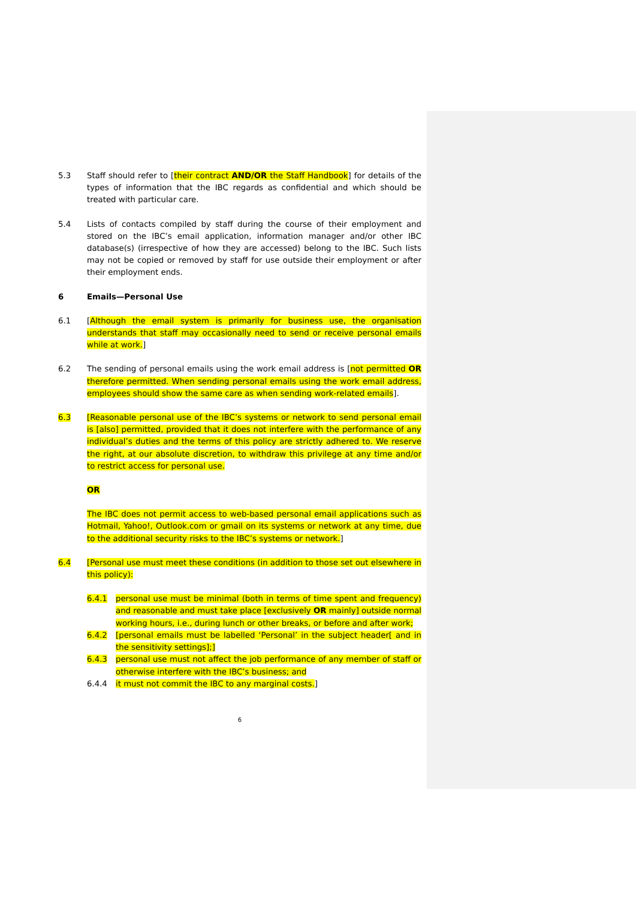5.3 Staff should refer to [their contract AND/OR the Staff Handbook] for details of the types of information that the IBC regards as confidential and which should be treated with particular care.
5.4 Lists of contacts compiled by staff during the course of their employment and stored on the IBC’s email application, information manager and/or other IBC database(s) (irrespective of how they are accessed) belong to the IBC. Such lists may not be copied or removed by staff for use outside their employment or after their employment ends.
6 Emails—Personal Use
6.1 [Although the email system is primarily for business use, the organisation understands that staff may occasionally need to send or receive personal emails while at work.]
6.2 The sending of personal emails using the work email address is [not permitted OR therefore permitted. When sending personal emails using the work email address, employees should show the same care as when sending work-related emails].
6.3 [Reasonable personal use of the IBC’s systems or network to send personal email is [also] permitted, provided that it does not interfere with the performance of any individual’s duties and the terms of this policy are strictly adhered to. We reserve the right, at our absolute discretion, to withdraw this privilege at any time and/or to restrict access for personal use.
OR
The IBC does not permit access to web-based personal email applications such as Hotmail, Yahoo!, Outlook.com or gmail on its systems or network at any time, due to the additional security risks to the IBC’s systems or network.]
6.4 [Personal use must meet these conditions (in addition to those set out elsewhere in this policy):
6.4.1 personal use must be minimal (both in terms of time spent and frequency) and reasonable and must take place [exclusively OR mainly] outside normal working hours, i.e., during lunch or other breaks, or before and after work;
6.4.2 [personal emails must be labelled ‘Personal’ in the subject header[ and in the sensitivity settings];]
6.4.3 personal use must not affect the job performance of any member of staff or otherwise interfere with the IBC’s business; and
6.4.4 it must not commit the IBC to any marginal costs.]
6